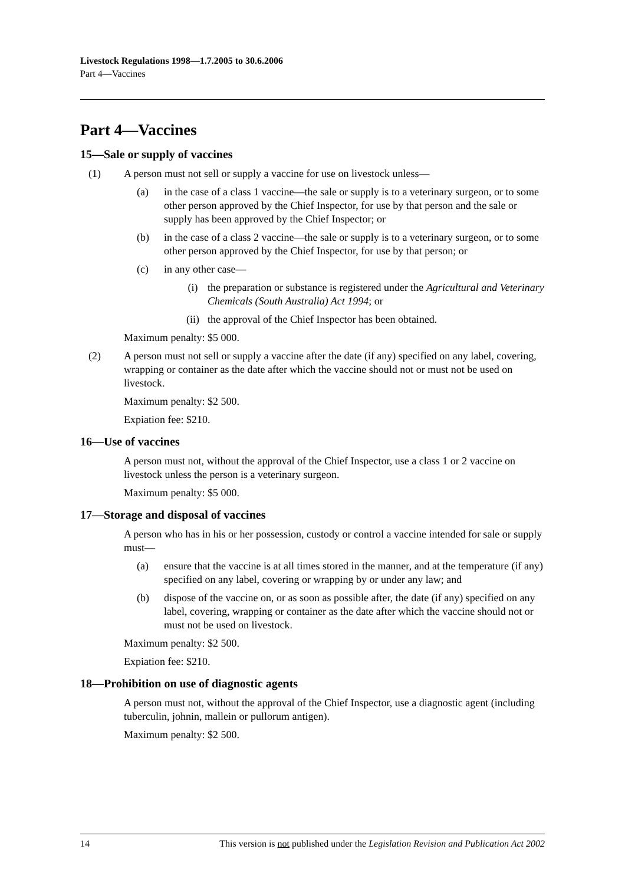Livestock Regulations 1998—1.7.2005 to 30.6.2006
Part 4—Vaccines
Part 4—Vaccines
15—Sale or supply of vaccines
(1) A person must not sell or supply a vaccine for use on livestock unless—
(a) in the case of a class 1 vaccine—the sale or supply is to a veterinary surgeon, or to some other person approved by the Chief Inspector, for use by that person and the sale or supply has been approved by the Chief Inspector; or
(b) in the case of a class 2 vaccine—the sale or supply is to a veterinary surgeon, or to some other person approved by the Chief Inspector, for use by that person; or
(c) in any other case—
(i) the preparation or substance is registered under the Agricultural and Veterinary Chemicals (South Australia) Act 1994; or
(ii) the approval of the Chief Inspector has been obtained.
Maximum penalty: $5 000.
(2) A person must not sell or supply a vaccine after the date (if any) specified on any label, covering, wrapping or container as the date after which the vaccine should not or must not be used on livestock.
Maximum penalty: $2 500.
Expiation fee: $210.
16—Use of vaccines
A person must not, without the approval of the Chief Inspector, use a class 1 or 2 vaccine on livestock unless the person is a veterinary surgeon.
Maximum penalty: $5 000.
17—Storage and disposal of vaccines
A person who has in his or her possession, custody or control a vaccine intended for sale or supply must—
(a) ensure that the vaccine is at all times stored in the manner, and at the temperature (if any) specified on any label, covering or wrapping by or under any law; and
(b) dispose of the vaccine on, or as soon as possible after, the date (if any) specified on any label, covering, wrapping or container as the date after which the vaccine should not or must not be used on livestock.
Maximum penalty: $2 500.
Expiation fee: $210.
18—Prohibition on use of diagnostic agents
A person must not, without the approval of the Chief Inspector, use a diagnostic agent (including tuberculin, johnin, mallein or pullorum antigen).
Maximum penalty: $2 500.
14 This version is not published under the Legislation Revision and Publication Act 2002